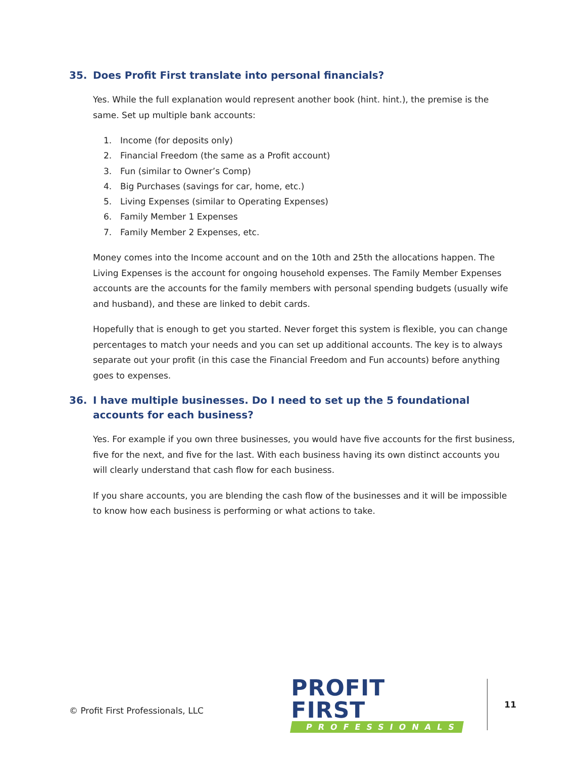35. Does Profit First translate into personal financials?
Yes. While the full explanation would represent another book (hint. hint.), the premise is the same. Set up multiple bank accounts:
1. Income (for deposits only)
2. Financial Freedom (the same as a Profit account)
3. Fun (similar to Owner’s Comp)
4. Big Purchases (savings for car, home, etc.)
5. Living Expenses (similar to Operating Expenses)
6. Family Member 1 Expenses
7. Family Member 2 Expenses, etc.
Money comes into the Income account and on the 10th and 25th the allocations happen. The Living Expenses is the account for ongoing household expenses. The Family Member Expenses accounts are the accounts for the family members with personal spending budgets (usually wife and husband), and these are linked to debit cards.
Hopefully that is enough to get you started. Never forget this system is flexible, you can change percentages to match your needs and you can set up additional accounts. The key is to always separate out your profit (in this case the Financial Freedom and Fun accounts) before anything goes to expenses.
36. I have multiple businesses. Do I need to set up the 5 foundational accounts for each business?
Yes. For example if you own three businesses, you would have five accounts for the first business, five for the next, and five for the last. With each business having its own distinct accounts you will clearly understand that cash flow for each business.
If you share accounts, you are blending the cash flow of the businesses and it will be impossible to know how each business is performing or what actions to take.
© Profit First Professionals, LLC
PROFIT FIRST
PROFESSIONALS
11